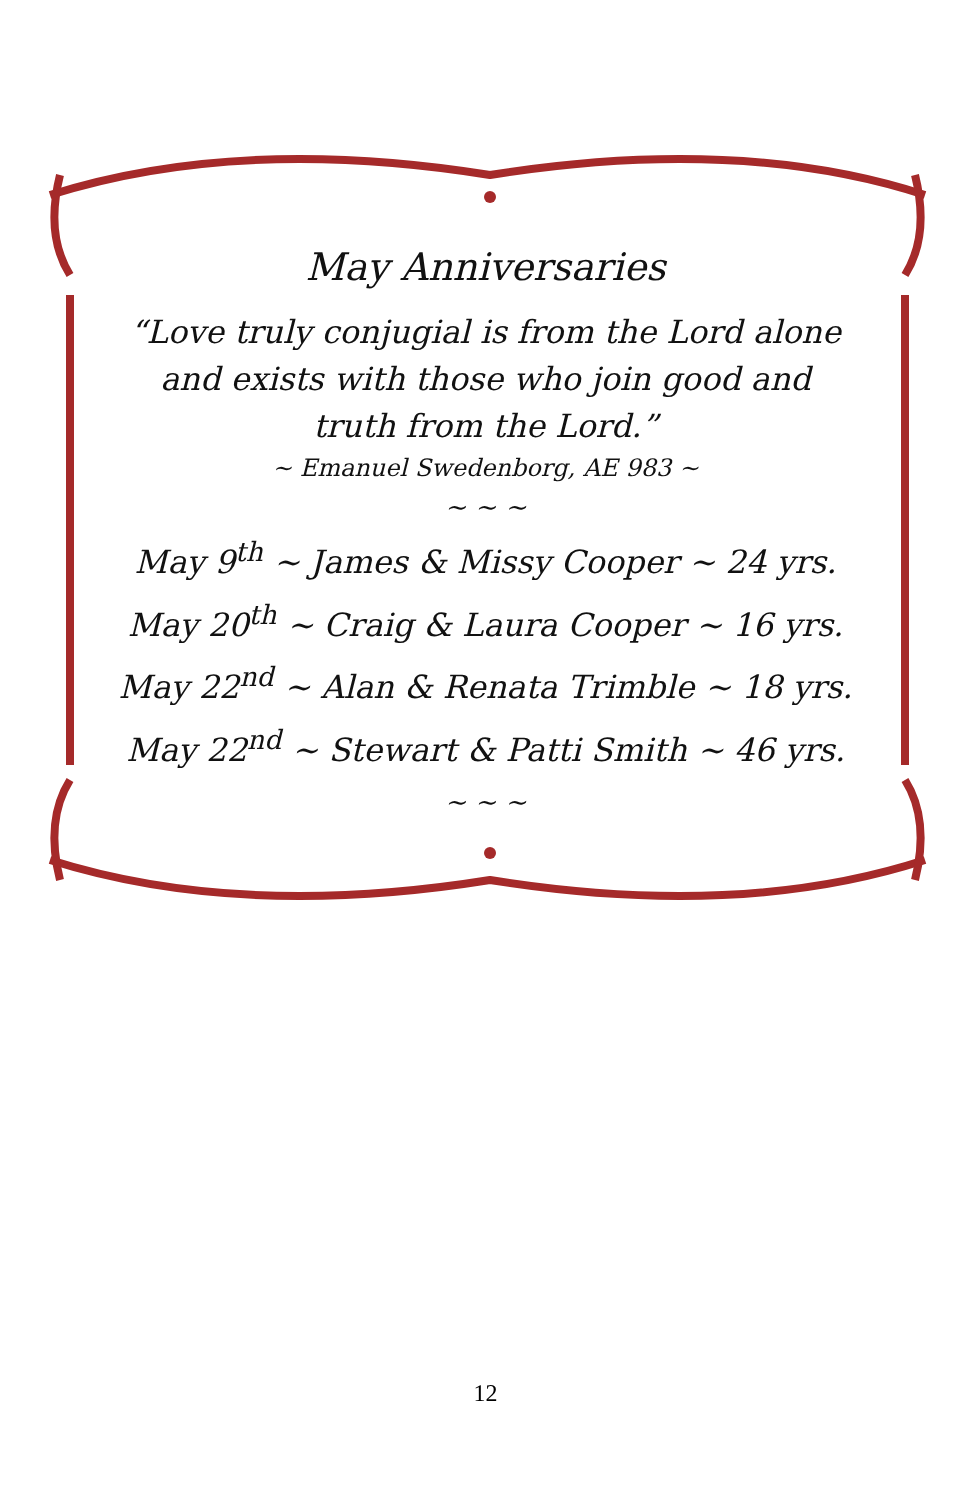May Anniversaries
“Love truly conjugial is from the Lord alone
and exists with those who join good and
truth from the Lord.”
~ Emanuel Swedenborg, AE 983 ~
~ ~ ~
May 9<sup>th</sup> ~ James & Missy Cooper ~ 24 yrs.
May 20<sup>th</sup> ~ Craig & Laura Cooper ~ 16 yrs.
May 22<sup>nd</sup> ~ Alan & Renata Trimble ~ 18 yrs.
May 22<sup>nd</sup> ~ Stewart & Patti Smith ~ 46 yrs.
~ ~ ~
12